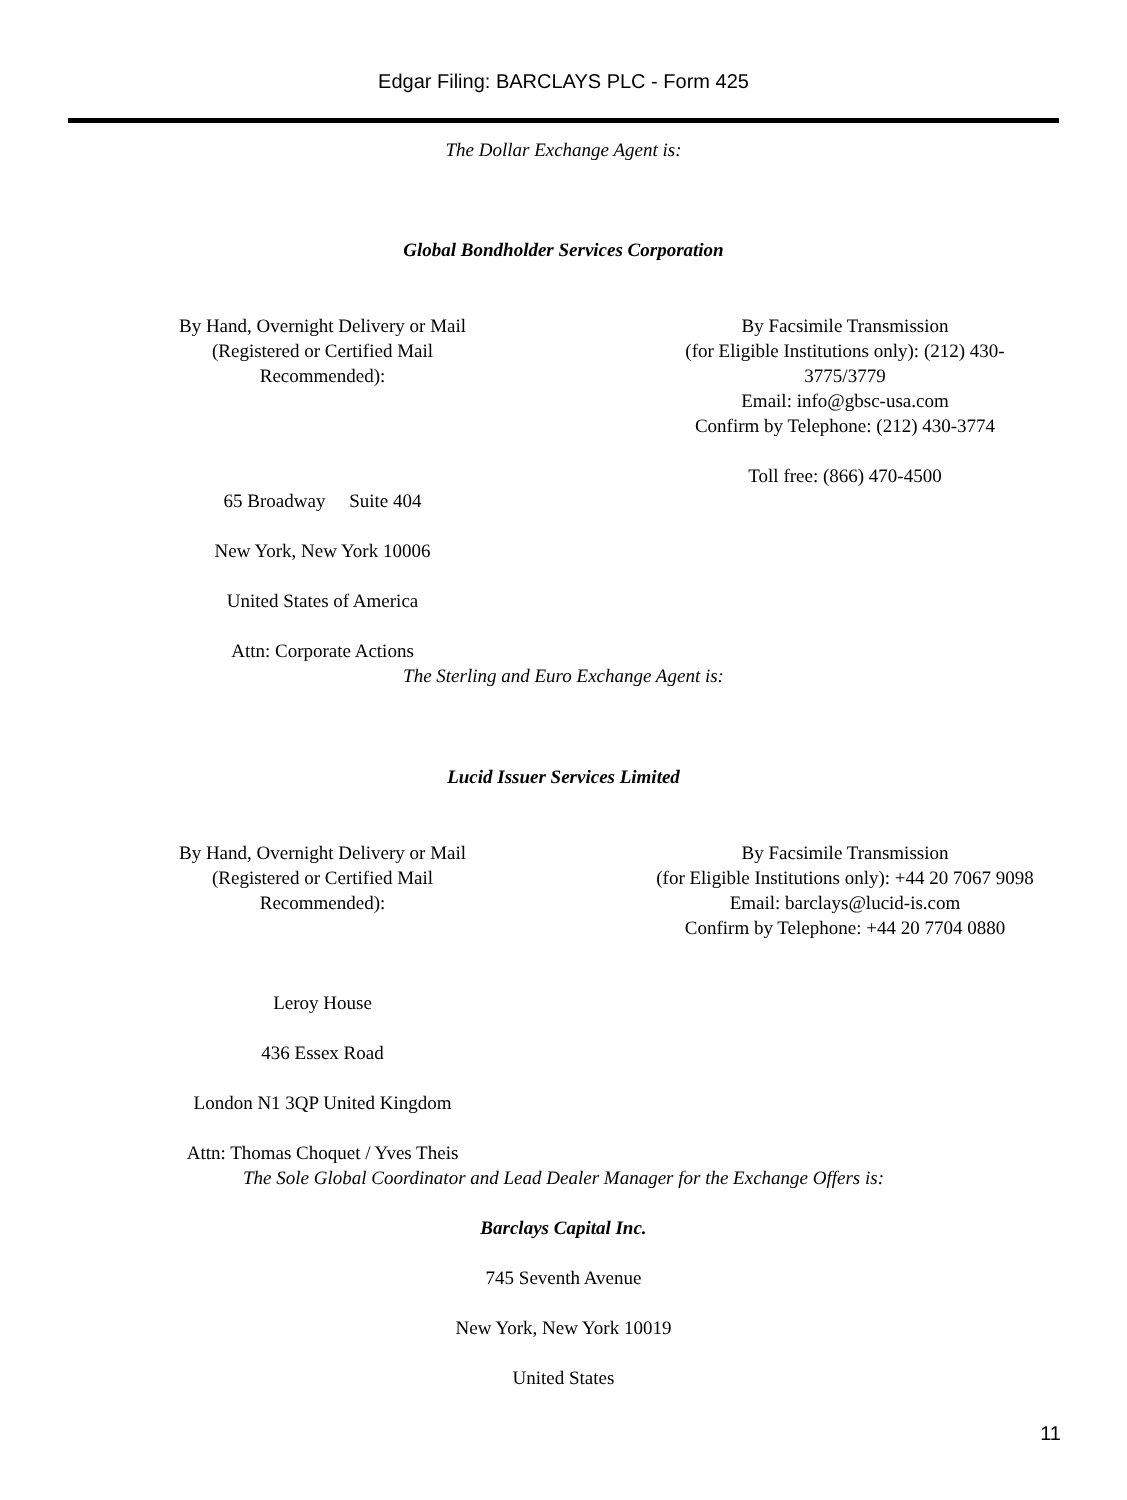Edgar Filing: BARCLAYS PLC - Form 425
The Dollar Exchange Agent is:
Global Bondholder Services Corporation
By Hand, Overnight Delivery or Mail
(Registered or Certified Mail
Recommended):
65 Broadway Suite 404
New York, New York 10006
United States of America
Attn: Corporate Actions
By Facsimile Transmission
(for Eligible Institutions only): (212) 430-3775/3779
Email: info@gbsc-usa.com
Confirm by Telephone: (212) 430-3774
Toll free: (866) 470-4500
The Sterling and Euro Exchange Agent is:
Lucid Issuer Services Limited
By Hand, Overnight Delivery or Mail
(Registered or Certified Mail
Recommended):
Leroy House
436 Essex Road
London N1 3QP United Kingdom
Attn: Thomas Choquet / Yves Theis
By Facsimile Transmission
(for Eligible Institutions only): +44 20 7067 9098
Email: barclays@lucid-is.com
Confirm by Telephone: +44 20 7704 0880
The Sole Global Coordinator and Lead Dealer Manager for the Exchange Offers is:
Barclays Capital Inc.
745 Seventh Avenue
New York, New York 10019
United States
11